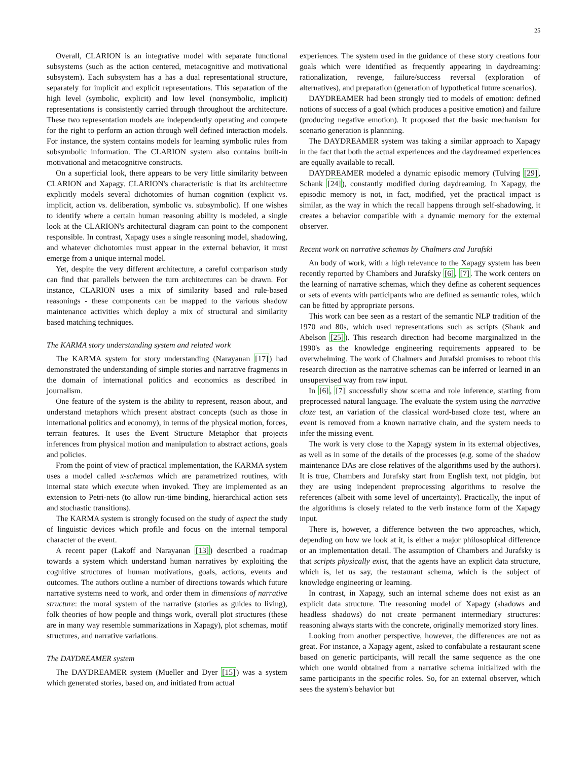25
Overall, CLARION is an integrative model with separate functional subsystems (such as the action centered, metacognitive and motivational subsystem). Each subsystem has a has a dual representational structure, separately for implicit and explicit representations. This separation of the high level (symbolic, explicit) and low level (nonsymbolic, implicit) representations is consistently carried through throughout the architecture. These two representation models are independently operating and compete for the right to perform an action through well defined interaction models. For instance, the system contains models for learning symbolic rules from subsymbolic information. The CLARION system also contains built-in motivational and metacognitive constructs.
On a superficial look, there appears to be very little similarity between CLARION and Xapagy. CLARION's characteristic is that its architecture explicitly models several dichotomies of human cognition (explicit vs. implicit, action vs. deliberation, symbolic vs. subsymbolic). If one wishes to identify where a certain human reasoning ability is modeled, a single look at the CLARION's architectural diagram can point to the component responsible. In contrast, Xapagy uses a single reasoning model, shadowing, and whatever dichotomies must appear in the external behavior, it must emerge from a unique internal model.
Yet, despite the very different architecture, a careful comparison study can find that parallels between the turn architectures can be drawn. For instance, CLARION uses a mix of similarity based and rule-based reasonings - these components can be mapped to the various shadow maintenance activities which deploy a mix of structural and similarity based matching techniques.
The KARMA story understanding system and related work
The KARMA system for story understanding (Narayanan [17]) had demonstrated the understanding of simple stories and narrative fragments in the domain of international politics and economics as described in journalism.
One feature of the system is the ability to represent, reason about, and understand metaphors which present abstract concepts (such as those in international politics and economy), in terms of the physical motion, forces, terrain features. It uses the Event Structure Metaphor that projects inferences from physical motion and manipulation to abstract actions, goals and policies.
From the point of view of practical implementation, the KARMA system uses a model called x-schemas which are parametrized routines, with internal state which execute when invoked. They are implemented as an extension to Petri-nets (to allow run-time binding, hierarchical action sets and stochastic transitions).
The KARMA system is strongly focused on the study of aspect the study of linguistic devices which profile and focus on the internal temporal character of the event.
A recent paper (Lakoff and Narayanan [13]) described a roadmap towards a system which understand human narratives by exploiting the cognitive structures of human motivations, goals, actions, events and outcomes. The authors outline a number of directions towards which future narrative systems need to work, and order them in dimensions of narrative structure: the moral system of the narrative (stories as guides to living), folk theories of how people and things work, overall plot structures (these are in many way resemble summarizations in Xapagy), plot schemas, motif structures, and narrative variations.
The DAYDREAMER system
The DAYDREAMER system (Mueller and Dyer [15]) was a system which generated stories, based on, and initiated from actual
experiences. The system used in the guidance of these story creations four goals which were identified as frequently appearing in daydreaming: rationalization, revenge, failure/success reversal (exploration of alternatives), and preparation (generation of hypothetical future scenarios).
DAYDREAMER had been strongly tied to models of emotion: defined notions of success of a goal (which produces a positive emotion) and failure (producing negative emotion). It proposed that the basic mechanism for scenario generation is plannning.
The DAYDREAMER system was taking a similar approach to Xapagy in the fact that both the actual experiences and the daydreamed experiences are equally available to recall.
DAYDREAMER modeled a dynamic episodic memory (Tulving [29], Schank [24]), constantly modified during daydreaming. In Xapagy, the episodic memory is not, in fact, modified, yet the practical impact is similar, as the way in which the recall happens through self-shadowing, it creates a behavior compatible with a dynamic memory for the external observer.
Recent work on narrative schemas by Chalmers and Jurafski
An body of work, with a high relevance to the Xapagy system has been recently reported by Chambers and Jurafsky [6], [7]. The work centers on the learning of narrative schemas, which they define as coherent sequences or sets of events with participants who are defined as semantic roles, which can be fitted by appropriate persons.
This work can bee seen as a restart of the semantic NLP tradition of the 1970 and 80s, which used representations such as scripts (Shank and Abelson [25]). This research direction had become marginalized in the 1990's as the knowledge engineering requirements appeared to be overwhelming. The work of Chalmers and Jurafski promises to reboot this research direction as the narrative schemas can be inferred or learned in an unsupervised way from raw input.
In [6], [7] successfully show scema and role inference, starting from preprocessed natural language. The evaluate the system using the narrative cloze test, an variation of the classical word-based cloze test, where an event is removed from a known narrative chain, and the system needs to infer the missing event.
The work is very close to the Xapagy system in its external objectives, as well as in some of the details of the processes (e.g. some of the shadow maintenance DAs are close relatives of the algorithms used by the authors). It is true, Chambers and Jurafsky start from English text, not pidgin, but they are using independent preprocessing algorithms to resolve the references (albeit with some level of uncertainty). Practically, the input of the algorithms is closely related to the verb instance form of the Xapagy input.
There is, however, a difference between the two approaches, which, depending on how we look at it, is either a major philosophical difference or an implementation detail. The assumption of Chambers and Jurafsky is that scripts physically exist, that the agents have an explicit data structure, which is, let us say, the restaurant schema, which is the subject of knowledge engineering or learning.
In contrast, in Xapagy, such an internal scheme does not exist as an explicit data structure. The reasoning model of Xapagy (shadows and headless shadows) do not create permanent intermediary structures: reasoning always starts with the concrete, originally memorized story lines.
Looking from another perspective, however, the differences are not as great. For instance, a Xapagy agent, asked to confabulate a restaurant scene based on generic participants, will recall the same sequence as the one which one would obtained from a narrative schema initialized with the same participants in the specific roles. So, for an external observer, which sees the system's behavior but